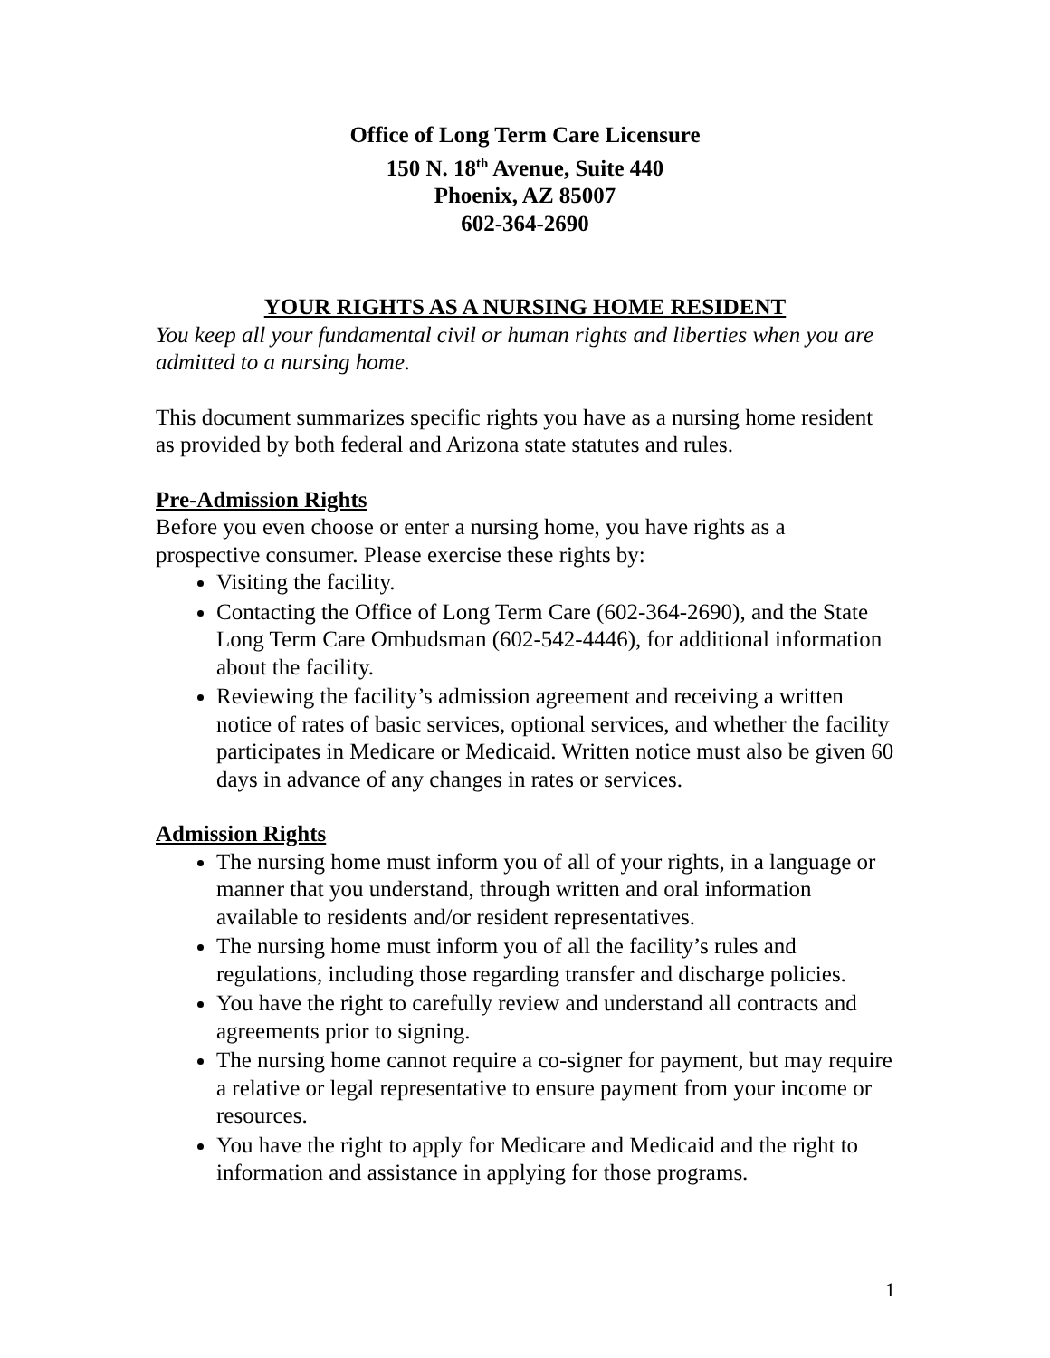Office of Long Term Care Licensure
150 N. 18<sup>th</sup> Avenue, Suite 440
Phoenix, AZ 85007
602-364-2690
YOUR RIGHTS AS A NURSING HOME RESIDENT
You keep all your fundamental civil or human rights and liberties when you are admitted to a nursing home.
This document summarizes specific rights you have as a nursing home resident as provided by both federal and Arizona state statutes and rules.
Pre-Admission Rights
Before you even choose or enter a nursing home, you have rights as a prospective consumer. Please exercise these rights by:
Visiting the facility.
Contacting the Office of Long Term Care (602-364-2690), and the State Long Term Care Ombudsman (602-542-4446), for additional information about the facility.
Reviewing the facility’s admission agreement and receiving a written notice of rates of basic services, optional services, and whether the facility participates in Medicare or Medicaid. Written notice must also be given 60 days in advance of any changes in rates or services.
Admission Rights
The nursing home must inform you of all of your rights, in a language or manner that you understand, through written and oral information available to residents and/or resident representatives.
The nursing home must inform you of all the facility’s rules and regulations, including those regarding transfer and discharge policies.
You have the right to carefully review and understand all contracts and agreements prior to signing.
The nursing home cannot require a co-signer for payment, but may require a relative or legal representative to ensure payment from your income or resources.
You have the right to apply for Medicare and Medicaid and the right to information and assistance in applying for those programs.
1